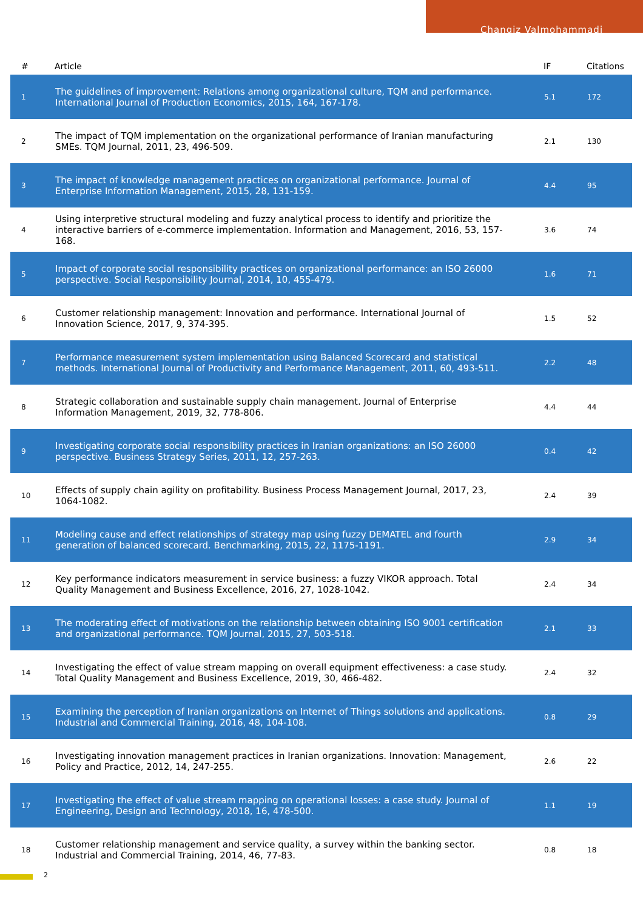Changiz Valmohammadi
| # | Article | IF | Citations |
| --- | --- | --- | --- |
| 1 | The guidelines of improvement: Relations among organizational culture, TQM and performance. International Journal of Production Economics, 2015, 164, 167-178. | 5.1 | 172 |
| 2 | The impact of TQM implementation on the organizational performance of Iranian manufacturing SMEs. TQM Journal, 2011, 23, 496-509. | 2.1 | 130 |
| 3 | The impact of knowledge management practices on organizational performance. Journal of Enterprise Information Management, 2015, 28, 131-159. | 4.4 | 95 |
| 4 | Using interpretive structural modeling and fuzzy analytical process to identify and prioritize the interactive barriers of e-commerce implementation. Information and Management, 2016, 53, 157-168. | 3.6 | 74 |
| 5 | Impact of corporate social responsibility practices on organizational performance: an ISO 26000 perspective. Social Responsibility Journal, 2014, 10, 455-479. | 1.6 | 71 |
| 6 | Customer relationship management: Innovation and performance. International Journal of Innovation Science, 2017, 9, 374-395. | 1.5 | 52 |
| 7 | Performance measurement system implementation using Balanced Scorecard and statistical methods. International Journal of Productivity and Performance Management, 2011, 60, 493-511. | 2.2 | 48 |
| 8 | Strategic collaboration and sustainable supply chain management. Journal of Enterprise Information Management, 2019, 32, 778-806. | 4.4 | 44 |
| 9 | Investigating corporate social responsibility practices in Iranian organizations: an ISO 26000 perspective. Business Strategy Series, 2011, 12, 257-263. | 0.4 | 42 |
| 10 | Effects of supply chain agility on profitability. Business Process Management Journal, 2017, 23, 1064-1082. | 2.4 | 39 |
| 11 | Modeling cause and effect relationships of strategy map using fuzzy DEMATEL and fourth generation of balanced scorecard. Benchmarking, 2015, 22, 1175-1191. | 2.9 | 34 |
| 12 | Key performance indicators measurement in service business: a fuzzy VIKOR approach. Total Quality Management and Business Excellence, 2016, 27, 1028-1042. | 2.4 | 34 |
| 13 | The moderating effect of motivations on the relationship between obtaining ISO 9001 certification and organizational performance. TQM Journal, 2015, 27, 503-518. | 2.1 | 33 |
| 14 | Investigating the effect of value stream mapping on overall equipment effectiveness: a case study. Total Quality Management and Business Excellence, 2019, 30, 466-482. | 2.4 | 32 |
| 15 | Examining the perception of Iranian organizations on Internet of Things solutions and applications. Industrial and Commercial Training, 2016, 48, 104-108. | 0.8 | 29 |
| 16 | Investigating innovation management practices in Iranian organizations. Innovation: Management, Policy and Practice, 2012, 14, 247-255. | 2.6 | 22 |
| 17 | Investigating the effect of value stream mapping on operational losses: a case study. Journal of Engineering, Design and Technology, 2018, 16, 478-500. | 1.1 | 19 |
| 18 | Customer relationship management and service quality, a survey within the banking sector. Industrial and Commercial Training, 2014, 46, 77-83. | 0.8 | 18 |
2